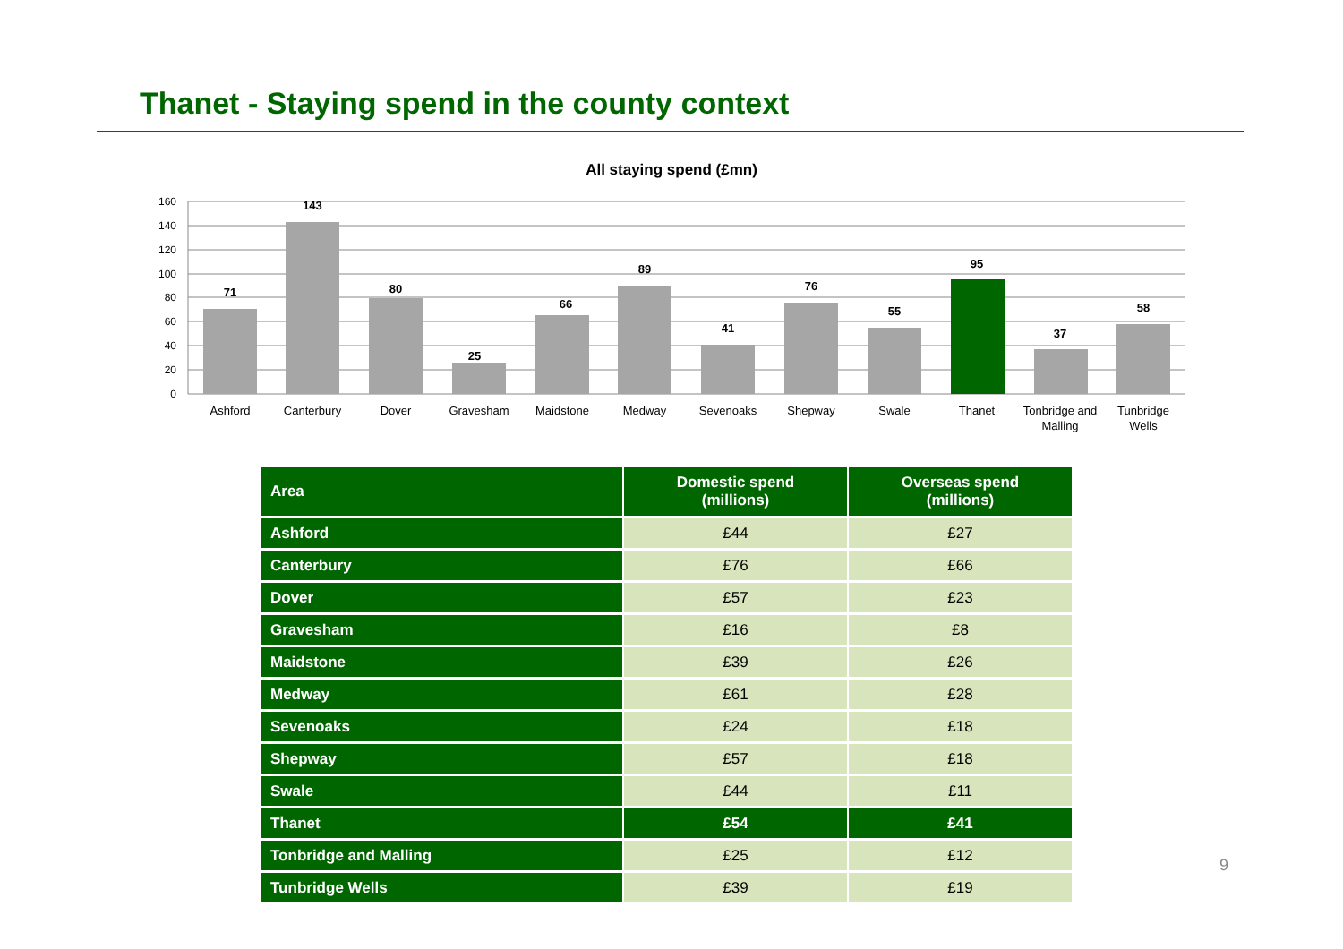Thanet - Staying spend in the county context
All staying spend (£mn)
160
140
120
100
80
60
40
20
0
71
143
80
25
66
89
41
76
55
95
37
58
Ashford
Canterbury
Dover
Gravesham
Maidstone
Medway
Sevenoaks
Shepway
Swale
Thanet
Tonbridge and
Malling
Tunbridge
Wells
| Area | Domestic spend (millions) | Overseas spend (millions) |
| --- | --- | --- |
| Ashford | £44 | £27 |
| Canterbury | £76 | £66 |
| Dover | £57 | £23 |
| Gravesham | £16 | £8 |
| Maidstone | £39 | £26 |
| Medway | £61 | £28 |
| Sevenoaks | £24 | £18 |
| Shepway | £57 | £18 |
| Swale | £44 | £11 |
| Thanet | £54 | £41 |
| Tonbridge and Malling | £25 | £12 |
| Tunbridge Wells | £39 | £19 |
9